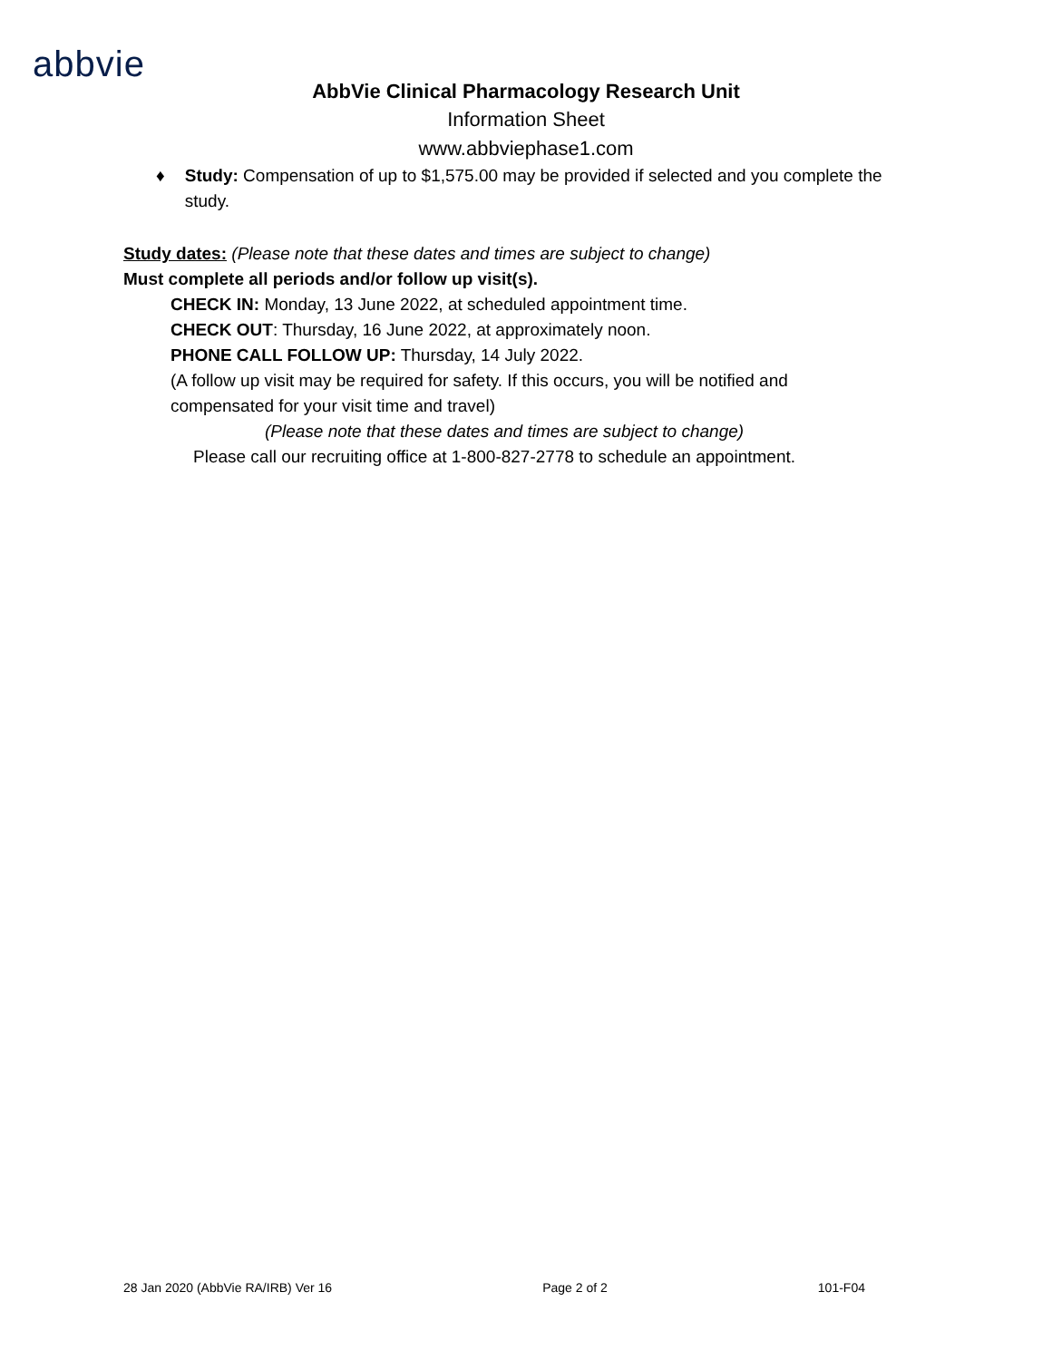abbvie
AbbVie Clinical Pharmacology Research Unit
Information Sheet
www.abbviephase1.com
♦ Study: Compensation of up to $1,575.00 may be provided if selected and you complete the study.
Study dates: (Please note that these dates and times are subject to change)
Must complete all periods and/or follow up visit(s).
CHECK IN: Monday, 13 June 2022, at scheduled appointment time.
CHECK OUT: Thursday, 16 June 2022, at approximately noon.
PHONE CALL FOLLOW UP: Thursday, 14 July 2022.
(A follow up visit may be required for safety. If this occurs, you will be notified and compensated for your visit time and travel)
(Please note that these dates and times are subject to change)
Please call our recruiting office at 1-800-827-2778 to schedule an appointment.
28 Jan 2020 (AbbVie RA/IRB) Ver 16 Page 2 of 2 101-F04